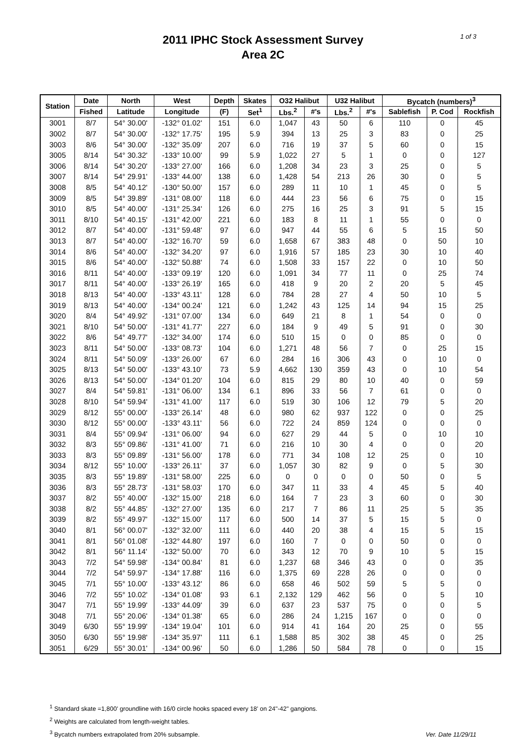2011 IPHC Stock Assessment Survey
Area 2C
1 of 3
| Station | Date | North | West | Depth | Skates | O32 Halibut | | U32 Halibut | | Bycatch (numbers)<sup>3</sup> | | |
| --- | --- | --- | --- | --- | --- | --- | --- | --- | --- | --- | --- | --- |
| | Fished | Latitude | Longitude | (F) | Set<sup>1</sup> | Lbs.<sup>2</sup> | #'s | Lbs.<sup>2</sup> | #'s | Sablefish | P. Cod | Rockfish |
| 3001 | 8/7 | 54° 30.00' | -132° 01.02' | 151 | 6.0 | 1,047 | 43 | 50 | 6 | 110 | 0 | 45 |
| 3002 | 8/7 | 54° 30.00' | -132° 17.75' | 195 | 5.9 | 394 | 13 | 25 | 3 | 83 | 0 | 25 |
| 3003 | 8/6 | 54° 30.00' | -132° 35.09' | 207 | 6.0 | 716 | 19 | 37 | 5 | 60 | 0 | 15 |
| 3005 | 8/14 | 54° 30.32' | -133° 10.00' | 99 | 5.9 | 1,022 | 27 | 5 | 1 | 0 | 0 | 127 |
| 3006 | 8/14 | 54° 30.20' | -133° 27.00' | 166 | 6.0 | 1,208 | 34 | 23 | 3 | 25 | 0 | 5 |
| 3007 | 8/14 | 54° 29.91' | -133° 44.00' | 138 | 6.0 | 1,428 | 54 | 213 | 26 | 30 | 0 | 5 |
| 3008 | 8/5 | 54° 40.12' | -130° 50.00' | 157 | 6.0 | 289 | 11 | 10 | 1 | 45 | 0 | 5 |
| 3009 | 8/5 | 54° 39.89' | -131° 08.00' | 118 | 6.0 | 444 | 23 | 56 | 6 | 75 | 0 | 15 |
| 3010 | 8/5 | 54° 40.00' | -131° 25.34' | 126 | 6.0 | 275 | 16 | 25 | 3 | 91 | 5 | 15 |
| 3011 | 8/10 | 54° 40.15' | -131° 42.00' | 221 | 6.0 | 183 | 8 | 11 | 1 | 55 | 0 | 0 |
| 3012 | 8/7 | 54° 40.00' | -131° 59.48' | 97 | 6.0 | 947 | 44 | 55 | 6 | 5 | 15 | 50 |
| 3013 | 8/7 | 54° 40.00' | -132° 16.70' | 59 | 6.0 | 1,658 | 67 | 383 | 48 | 0 | 50 | 10 |
| 3014 | 8/6 | 54° 40.00' | -132° 34.20' | 97 | 6.0 | 1,916 | 57 | 185 | 23 | 30 | 10 | 40 |
| 3015 | 8/6 | 54° 40.00' | -132° 50.88' | 74 | 6.0 | 1,508 | 33 | 157 | 22 | 0 | 10 | 50 |
| 3016 | 8/11 | 54° 40.00' | -133° 09.19' | 120 | 6.0 | 1,091 | 34 | 77 | 11 | 0 | 25 | 74 |
| 3017 | 8/11 | 54° 40.00' | -133° 26.19' | 165 | 6.0 | 418 | 9 | 20 | 2 | 20 | 5 | 45 |
| 3018 | 8/13 | 54° 40.00' | -133° 43.11' | 128 | 6.0 | 784 | 28 | 27 | 4 | 50 | 10 | 5 |
| 3019 | 8/13 | 54° 40.00' | -134° 00.24' | 121 | 6.0 | 1,242 | 43 | 125 | 14 | 94 | 15 | 25 |
| 3020 | 8/4 | 54° 49.92' | -131° 07.00' | 134 | 6.0 | 649 | 21 | 8 | 1 | 54 | 0 | 0 |
| 3021 | 8/10 | 54° 50.00' | -131° 41.77' | 227 | 6.0 | 184 | 9 | 49 | 5 | 91 | 0 | 30 |
| 3022 | 8/6 | 54° 49.77' | -132° 34.00' | 174 | 6.0 | 510 | 15 | 0 | 0 | 85 | 0 | 0 |
| 3023 | 8/11 | 54° 50.00' | -133° 08.73' | 104 | 6.0 | 1,271 | 48 | 56 | 7 | 0 | 25 | 15 |
| 3024 | 8/11 | 54° 50.09' | -133° 26.00' | 67 | 6.0 | 284 | 16 | 306 | 43 | 0 | 10 | 0 |
| 3025 | 8/13 | 54° 50.00' | -133° 43.10' | 73 | 5.9 | 4,662 | 130 | 359 | 43 | 0 | 10 | 54 |
| 3026 | 8/13 | 54° 50.00' | -134° 01.20' | 104 | 6.0 | 815 | 29 | 80 | 10 | 40 | 0 | 59 |
| 3027 | 8/4 | 54° 59.81' | -131° 06.00' | 134 | 6.1 | 896 | 33 | 56 | 7 | 61 | 0 | 0 |
| 3028 | 8/10 | 54° 59.94' | -131° 41.00' | 117 | 6.0 | 519 | 30 | 106 | 12 | 79 | 5 | 20 |
| 3029 | 8/12 | 55° 00.00' | -133° 26.14' | 48 | 6.0 | 980 | 62 | 937 | 122 | 0 | 0 | 25 |
| 3030 | 8/12 | 55° 00.00' | -133° 43.11' | 56 | 6.0 | 722 | 24 | 859 | 124 | 0 | 0 | 0 |
| 3031 | 8/4 | 55° 09.94' | -131° 06.00' | 94 | 6.0 | 627 | 29 | 44 | 5 | 0 | 10 | 10 |
| 3032 | 8/3 | 55° 09.86' | -131° 41.00' | 71 | 6.0 | 216 | 10 | 30 | 4 | 0 | 0 | 20 |
| 3033 | 8/3 | 55° 09.89' | -131° 56.00' | 178 | 6.0 | 771 | 34 | 108 | 12 | 25 | 0 | 10 |
| 3034 | 8/12 | 55° 10.00' | -133° 26.11' | 37 | 6.0 | 1,057 | 30 | 82 | 9 | 0 | 5 | 30 |
| 3035 | 8/3 | 55° 19.89' | -131° 58.00' | 225 | 6.0 | 0 | 0 | 0 | 0 | 50 | 0 | 5 |
| 3036 | 8/3 | 55° 28.73' | -131° 58.03' | 170 | 6.0 | 347 | 11 | 33 | 4 | 45 | 5 | 40 |
| 3037 | 8/2 | 55° 40.00' | -132° 15.00' | 218 | 6.0 | 164 | 7 | 23 | 3 | 60 | 0 | 30 |
| 3038 | 8/2 | 55° 44.85' | -132° 27.00' | 135 | 6.0 | 217 | 7 | 86 | 11 | 25 | 5 | 35 |
| 3039 | 8/2 | 55° 49.97' | -132° 15.00' | 117 | 6.0 | 500 | 14 | 37 | 5 | 15 | 5 | 0 |
| 3040 | 8/1 | 56° 00.07' | -132° 32.00' | 111 | 6.0 | 440 | 20 | 38 | 4 | 15 | 5 | 15 |
| 3041 | 8/1 | 56° 01.08' | -132° 44.80' | 197 | 6.0 | 160 | 7 | 0 | 0 | 50 | 0 | 0 |
| 3042 | 8/1 | 56° 11.14' | -132° 50.00' | 70 | 6.0 | 343 | 12 | 70 | 9 | 10 | 5 | 15 |
| 3043 | 7/2 | 54° 59.98' | -134° 00.84' | 81 | 6.0 | 1,237 | 68 | 346 | 43 | 0 | 0 | 35 |
| 3044 | 7/2 | 54° 59.97' | -134° 17.88' | 116 | 6.0 | 1,375 | 69 | 228 | 26 | 0 | 0 | 0 |
| 3045 | 7/1 | 55° 10.00' | -133° 43.12' | 86 | 6.0 | 658 | 46 | 502 | 59 | 5 | 5 | 0 |
| 3046 | 7/2 | 55° 10.02' | -134° 01.08' | 93 | 6.1 | 2,132 | 129 | 462 | 56 | 0 | 5 | 10 |
| 3047 | 7/1 | 55° 19.99' | -133° 44.09' | 39 | 6.0 | 637 | 23 | 537 | 75 | 0 | 0 | 5 |
| 3048 | 7/1 | 55° 20.06' | -134° 01.38' | 65 | 6.0 | 286 | 24 | 1,215 | 167 | 0 | 0 | 0 |
| 3049 | 6/30 | 55° 19.99' | -134° 19.04' | 101 | 6.0 | 914 | 41 | 164 | 20 | 25 | 0 | 55 |
| 3050 | 6/30 | 55° 19.98' | -134° 35.97' | 111 | 6.1 | 1,588 | 85 | 302 | 38 | 45 | 0 | 25 |
| 3051 | 6/29 | 55° 30.01' | -134° 00.96' | 50 | 6.0 | 1,286 | 50 | 584 | 78 | 0 | 0 | 15 |
<sup>1</sup> Standard skate =1,800' groundline with 16/0 circle hooks spaced every 18' on 24"-42" gangions.
<sup>2</sup> Weights are calculated from length-weight tables.
<sup>3</sup> Bycatch numbers extrapolated from 20% subsample.
Ver. Date 11/29/11